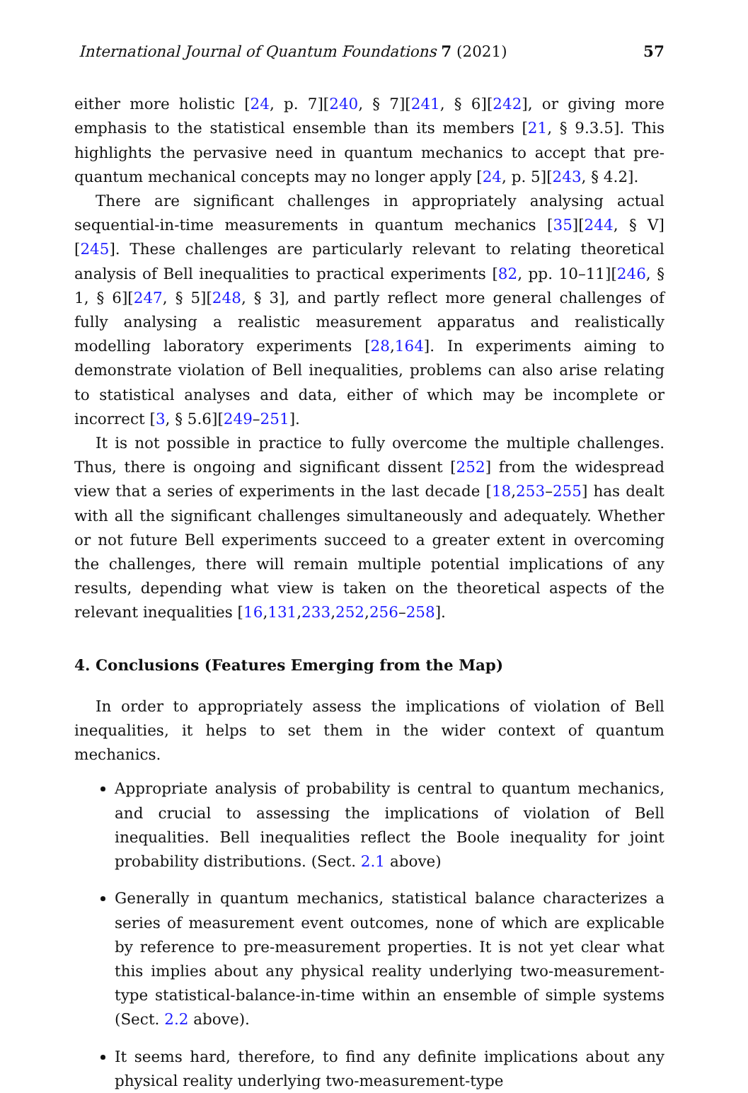International Journal of Quantum Foundations 7 (2021) 57
either more holistic [24, p. 7][240, § 7][241, § 6][242], or giving more emphasis to the statistical ensemble than its members [21, § 9.3.5]. This highlights the pervasive need in quantum mechanics to accept that pre-quantum mechanical concepts may no longer apply [24, p. 5][243, § 4.2].
There are significant challenges in appropriately analysing actual sequential-in-time measurements in quantum mechanics [35][244, § V][245]. These challenges are particularly relevant to relating theoretical analysis of Bell inequalities to practical experiments [82, pp. 10–11][246, § 1, § 6][247, § 5][248, § 3], and partly reflect more general challenges of fully analysing a realistic measurement apparatus and realistically modelling laboratory experiments [28,164]. In experiments aiming to demonstrate violation of Bell inequalities, problems can also arise relating to statistical analyses and data, either of which may be incomplete or incorrect [3, § 5.6][249–251].
It is not possible in practice to fully overcome the multiple challenges. Thus, there is ongoing and significant dissent [252] from the widespread view that a series of experiments in the last decade [18,253–255] has dealt with all the significant challenges simultaneously and adequately. Whether or not future Bell experiments succeed to a greater extent in overcoming the challenges, there will remain multiple potential implications of any results, depending what view is taken on the theoretical aspects of the relevant inequalities [16,131,233,252,256–258].
4. Conclusions (Features Emerging from the Map)
In order to appropriately assess the implications of violation of Bell inequalities, it helps to set them in the wider context of quantum mechanics.
Appropriate analysis of probability is central to quantum mechanics, and crucial to assessing the implications of violation of Bell inequalities. Bell inequalities reflect the Boole inequality for joint probability distributions. (Sect. 2.1 above)
Generally in quantum mechanics, statistical balance characterizes a series of measurement event outcomes, none of which are explicable by reference to pre-measurement properties. It is not yet clear what this implies about any physical reality underlying two-measurement-type statistical-balance-in-time within an ensemble of simple systems (Sect. 2.2 above).
It seems hard, therefore, to find any definite implications about any physical reality underlying two-measurement-type